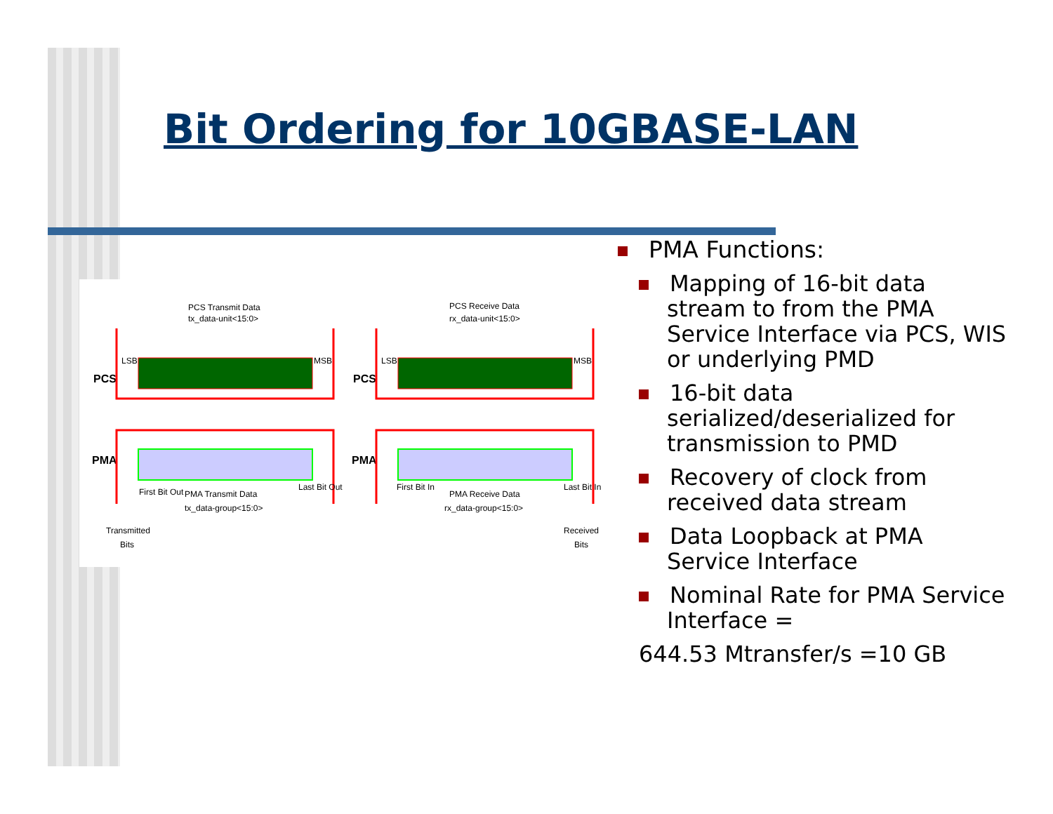Bit Ordering for 10GBASE-LAN
PCS Transmit Data
tx_data-unit<15:0>
PCS Receive Data
rx_data-unit<15:0>
PCS
PMA
PCS
PMA
First Bit Out
PMA Transmit Data
tx_data-group<15:0>
Last Bit Out
First Bit In
PMA Receive Data
rx_data-group<15:0>
Last Bit In
Transmitted
Bits
Received
Bits
LSB
MSB
LSB
MSB
PMA Functions:
Mapping of 16-bit data stream to from the PMA Service Interface via PCS, WIS or underlying PMD
16-bit data serialized/deserialized for transmission to PMD
Recovery of clock from received data stream
Data Loopback at PMA Service Interface
Nominal Rate for PMA Service Interface =
644.53 Mtransfer/s =10 GB